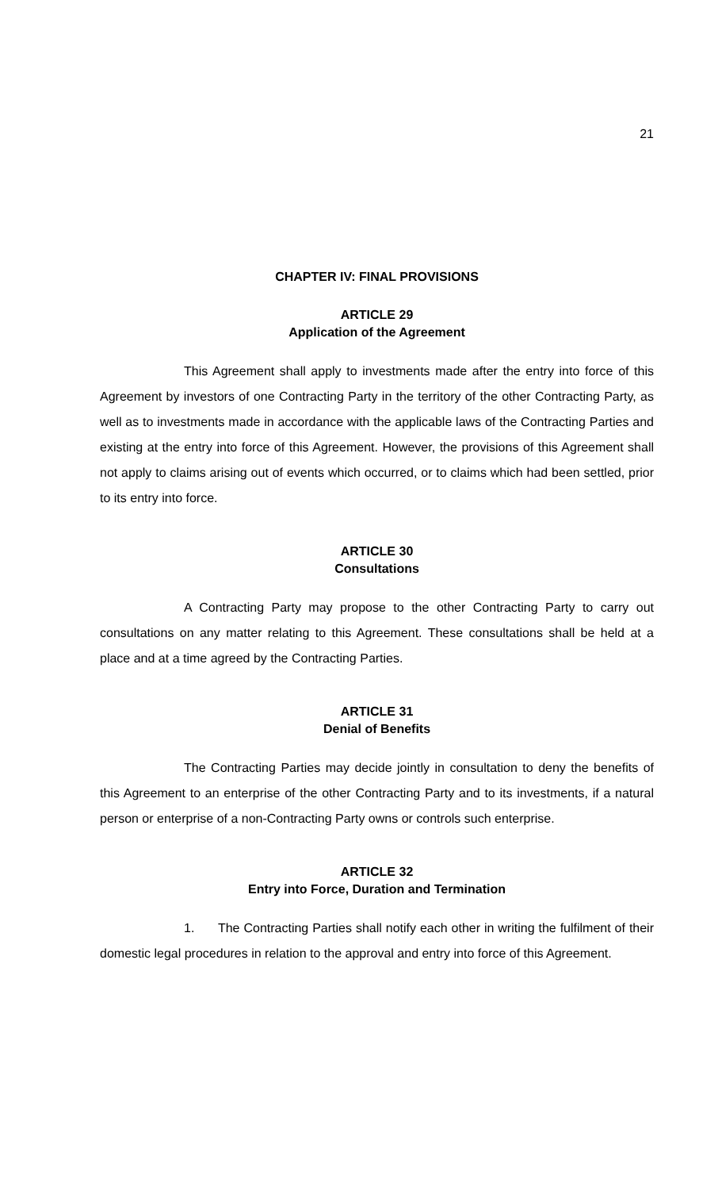21
CHAPTER IV: FINAL PROVISIONS
ARTICLE 29
Application of the Agreement
This Agreement shall apply to investments made after the entry into force of this Agreement by investors of one Contracting Party in the territory of the other Contracting Party, as well as to investments made in accordance with the applicable laws of the Contracting Parties and existing at the entry into force of this Agreement. However, the provisions of this Agreement shall not apply to claims arising out of events which occurred, or to claims which had been settled, prior to its entry into force.
ARTICLE 30
Consultations
A Contracting Party may propose to the other Contracting Party to carry out consultations on any matter relating to this Agreement. These consultations shall be held at a place and at a time agreed by the Contracting Parties.
ARTICLE 31
Denial of Benefits
The Contracting Parties may decide jointly in consultation to deny the benefits of this Agreement to an enterprise of the other Contracting Party and to its investments, if a natural person or enterprise of a non-Contracting Party owns or controls such enterprise.
ARTICLE 32
Entry into Force, Duration and Termination
1. The Contracting Parties shall notify each other in writing the fulfilment of their domestic legal procedures in relation to the approval and entry into force of this Agreement.